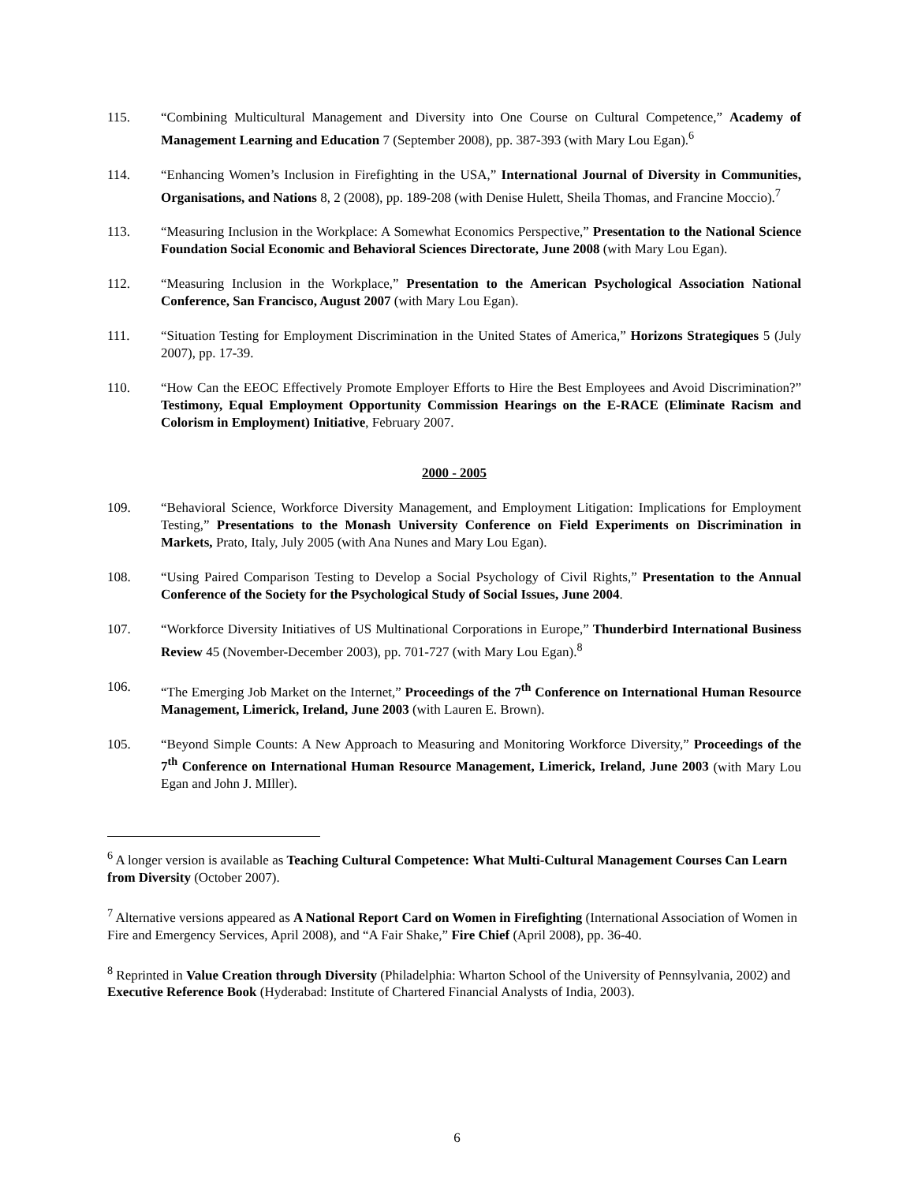115. “Combining Multicultural Management and Diversity into One Course on Cultural Competence,” Academy of Management Learning and Education 7 (September 2008), pp. 387-393 (with Mary Lou Egan).<sup>6</sup>
114. “Enhancing Women’s Inclusion in Firefighting in the USA,” International Journal of Diversity in Communities, Organisations, and Nations 8, 2 (2008), pp. 189-208 (with Denise Hulett, Sheila Thomas, and Francine Moccio).<sup>7</sup>
113. “Measuring Inclusion in the Workplace: A Somewhat Economics Perspective,” Presentation to the National Science Foundation Social Economic and Behavioral Sciences Directorate, June 2008 (with Mary Lou Egan).
112. “Measuring Inclusion in the Workplace,” Presentation to the American Psychological Association National Conference, San Francisco, August 2007 (with Mary Lou Egan).
111. “Situation Testing for Employment Discrimination in the United States of America,” Horizons Strategiques 5 (July 2007), pp. 17-39.
110. “How Can the EEOC Effectively Promote Employer Efforts to Hire the Best Employees and Avoid Discrimination?” Testimony, Equal Employment Opportunity Commission Hearings on the E-RACE (Eliminate Racism and Colorism in Employment) Initiative, February 2007.
2000 - 2005
109. “Behavioral Science, Workforce Diversity Management, and Employment Litigation: Implications for Employment Testing,” Presentations to the Monash University Conference on Field Experiments on Discrimination in Markets, Prato, Italy, July 2005 (with Ana Nunes and Mary Lou Egan).
108. “Using Paired Comparison Testing to Develop a Social Psychology of Civil Rights,” Presentation to the Annual Conference of the Society for the Psychological Study of Social Issues, June 2004.
107. “Workforce Diversity Initiatives of US Multinational Corporations in Europe,” Thunderbird International Business Review 45 (November-December 2003), pp. 701-727 (with Mary Lou Egan).<sup>8</sup>
106. “The Emerging Job Market on the Internet,” Proceedings of the 7<sup>th</sup> Conference on International Human Resource Management, Limerick, Ireland, June 2003 (with Lauren E. Brown).
105. “Beyond Simple Counts: A New Approach to Measuring and Monitoring Workforce Diversity,” Proceedings of the 7<sup>th</sup> Conference on International Human Resource Management, Limerick, Ireland, June 2003 (with Mary Lou Egan and John J. MIller).
<sup>6</sup> A longer version is available as Teaching Cultural Competence: What Multi-Cultural Management Courses Can Learn from Diversity (October 2007).
<sup>7</sup> Alternative versions appeared as A National Report Card on Women in Firefighting (International Association of Women in Fire and Emergency Services, April 2008), and “A Fair Shake,” Fire Chief (April 2008), pp. 36-40.
<sup>8</sup> Reprinted in Value Creation through Diversity (Philadelphia: Wharton School of the University of Pennsylvania, 2002) and Executive Reference Book (Hyderabad: Institute of Chartered Financial Analysts of India, 2003).
6